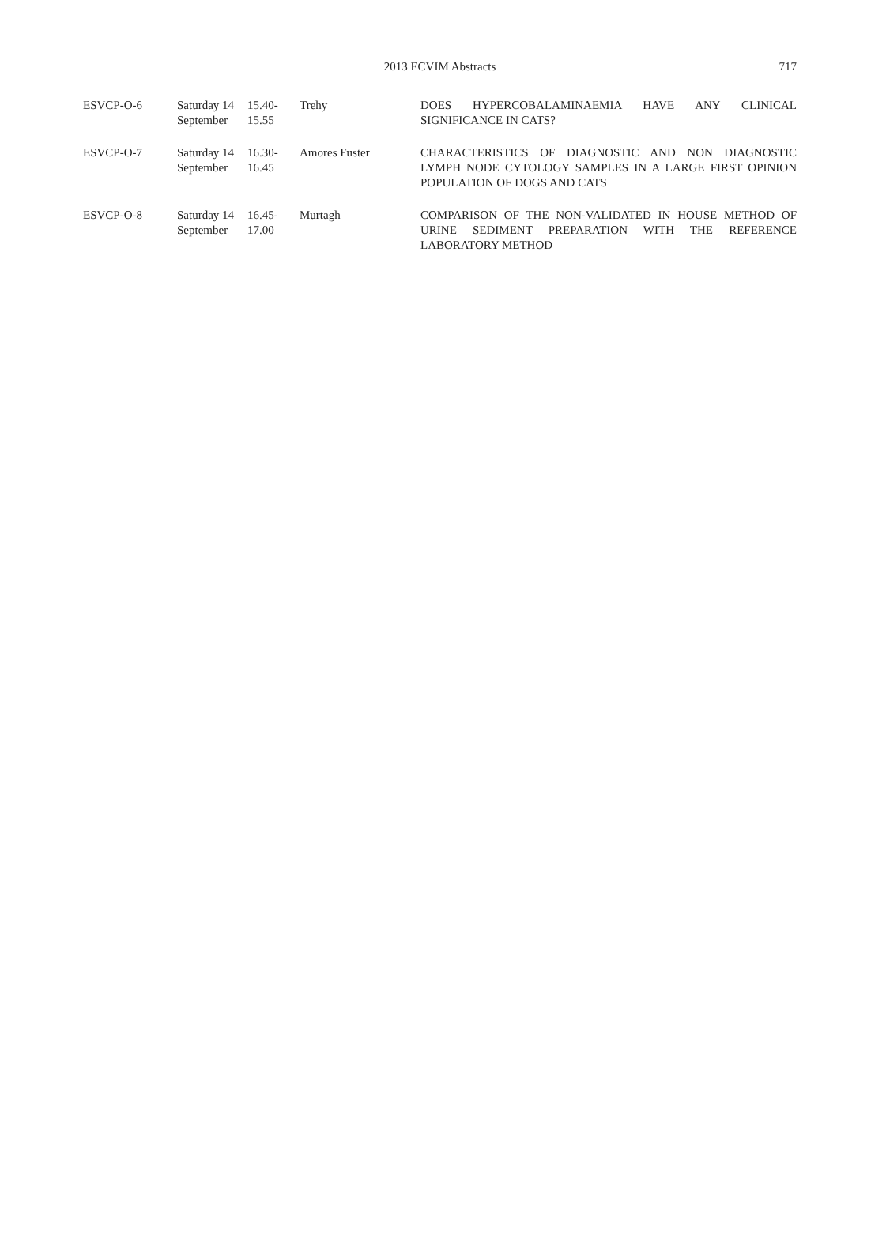2013 ECVIM Abstracts
717
| ESVCP-O-6 | Saturday 14 September | 15.40- 15.55 | Trehy | DOES HYPERCOBALAMINAEMIA HAVE ANY CLINICAL SIGNIFICANCE IN CATS? |
| ESVCP-O-7 | Saturday 14 September | 16.30- 16.45 | Amores Fuster | CHARACTERISTICS OF DIAGNOSTIC AND NON DIAGNOSTIC LYMPH NODE CYTOLOGY SAMPLES IN A LARGE FIRST OPINION POPULATION OF DOGS AND CATS |
| ESVCP-O-8 | Saturday 14 September | 16.45- 17.00 | Murtagh | COMPARISON OF THE NON-VALIDATED IN HOUSE METHOD OF URINE SEDIMENT PREPARATION WITH THE REFERENCE LABORATORY METHOD |